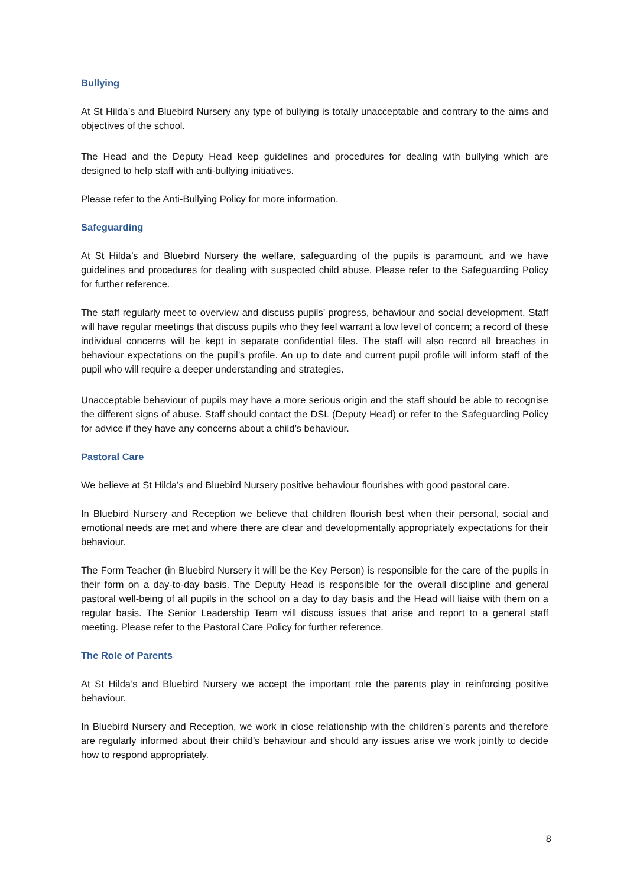Bullying
At St Hilda’s and Bluebird Nursery any type of bullying is totally unacceptable and contrary to the aims and objectives of the school.
The Head and the Deputy Head keep guidelines and procedures for dealing with bullying which are designed to help staff with anti-bullying initiatives.
Please refer to the Anti-Bullying Policy for more information.
Safeguarding
At St Hilda’s and Bluebird Nursery the welfare, safeguarding of the pupils is paramount, and we have guidelines and procedures for dealing with suspected child abuse. Please refer to the Safeguarding Policy for further reference.
The staff regularly meet to overview and discuss pupils’ progress, behaviour and social development. Staff will have regular meetings that discuss pupils who they feel warrant a low level of concern; a record of these individual concerns will be kept in separate confidential files. The staff will also record all breaches in behaviour expectations on the pupil’s profile. An up to date and current pupil profile will inform staff of the pupil who will require a deeper understanding and strategies.
Unacceptable behaviour of pupils may have a more serious origin and the staff should be able to recognise the different signs of abuse. Staff should contact the DSL (Deputy Head) or refer to the Safeguarding Policy for advice if they have any concerns about a child’s behaviour.
Pastoral Care
We believe at St Hilda’s and Bluebird Nursery positive behaviour flourishes with good pastoral care.
In Bluebird Nursery and Reception we believe that children flourish best when their personal, social and emotional needs are met and where there are clear and developmentally appropriately expectations for their behaviour.
The Form Teacher (in Bluebird Nursery it will be the Key Person) is responsible for the care of the pupils in their form on a day-to-day basis. The Deputy Head is responsible for the overall discipline and general pastoral well-being of all pupils in the school on a day to day basis and the Head will liaise with them on a regular basis. The Senior Leadership Team will discuss issues that arise and report to a general staff meeting. Please refer to the Pastoral Care Policy for further reference.
The Role of Parents
At St Hilda’s and Bluebird Nursery we accept the important role the parents play in reinforcing positive behaviour.
In Bluebird Nursery and Reception, we work in close relationship with the children’s parents and therefore are regularly informed about their child’s behaviour and should any issues arise we work jointly to decide how to respond appropriately.
8